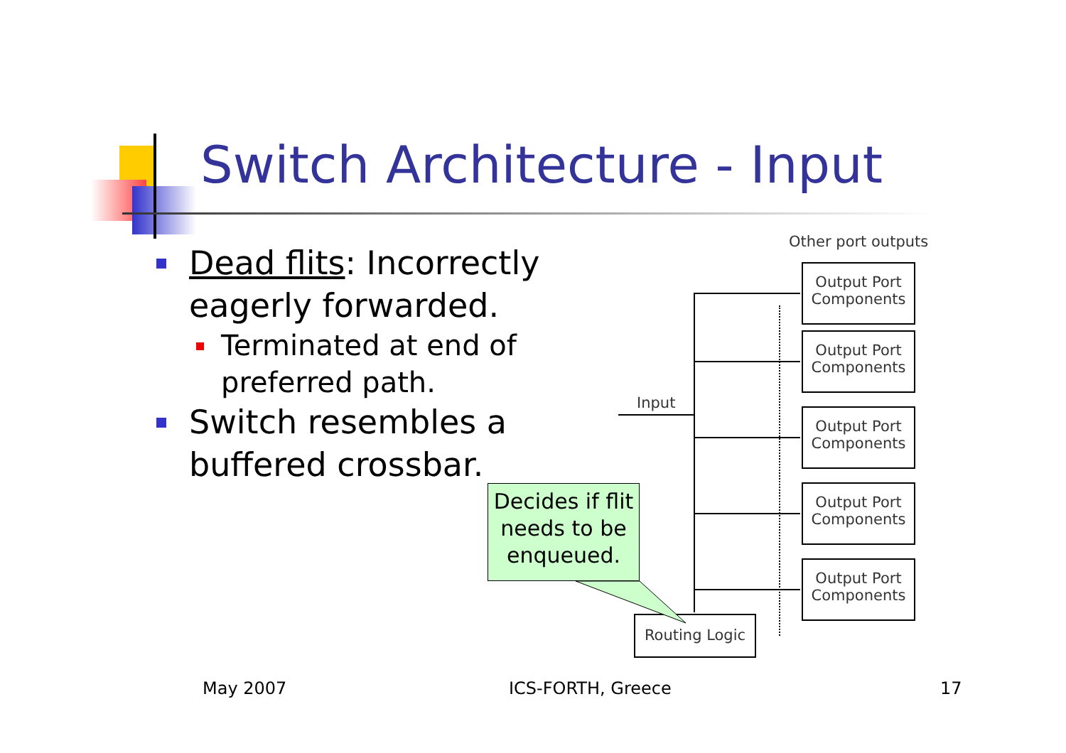Switch Architecture - Input
Dead flits: Incorrectly eagerly forwarded.
Terminated at end of preferred path.
Switch resembles a buffered crossbar.
Other port outputs
Input
Output Port Components
Output Port Components
Output Port Components
Output Port Components
Output Port Components
Routing Logic
Decides if flit needs to be enqueued.
May 2007 ICS-FORTH, Greece 17